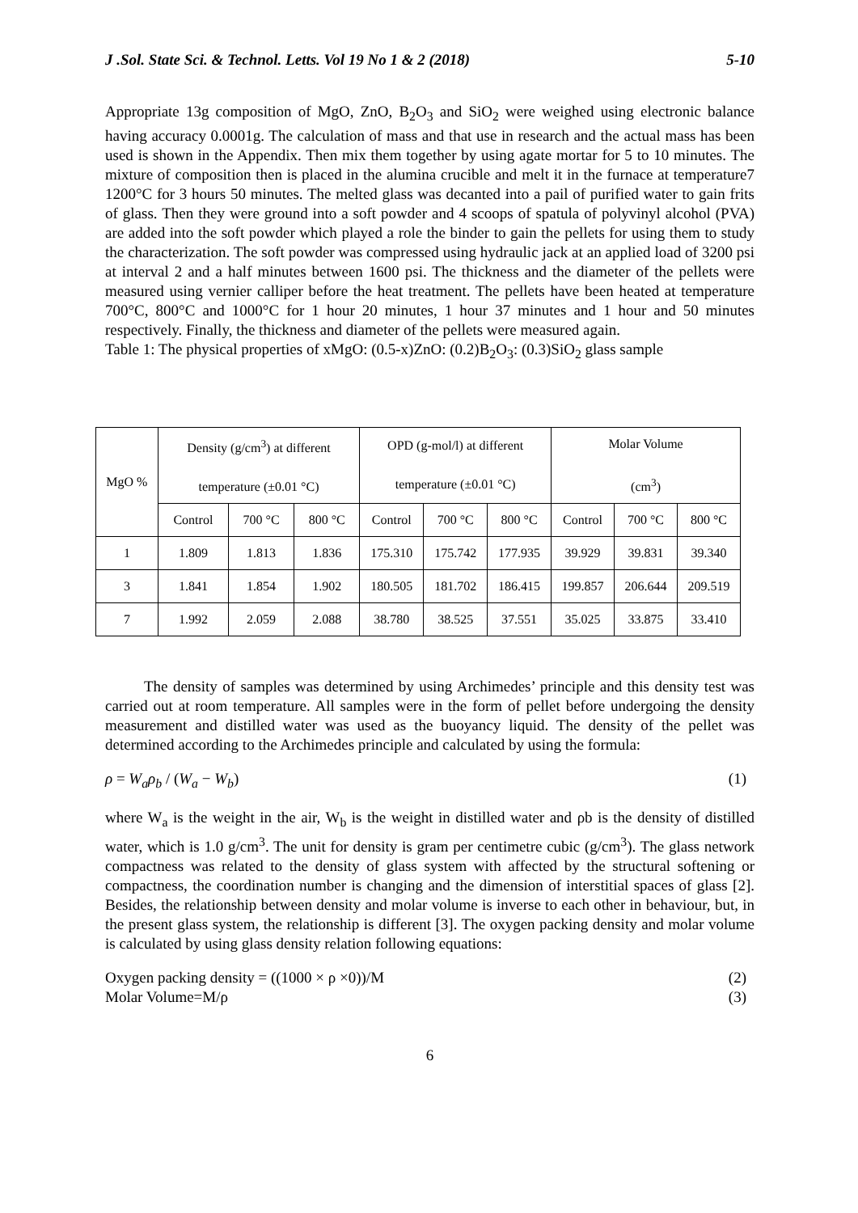J .Sol. State Sci. & Technol. Letts. Vol 19 No 1 & 2 (2018) 5-10
Appropriate 13g composition of MgO, ZnO, B<sub>2</sub>O<sub>3</sub> and SiO<sub>2</sub> were weighed using electronic balance having accuracy 0.0001g. The calculation of mass and that use in research and the actual mass has been used is shown in the Appendix. Then mix them together by using agate mortar for 5 to 10 minutes. The mixture of composition then is placed in the alumina crucible and melt it in the furnace at temperature7 1200°C for 3 hours 50 minutes. The melted glass was decanted into a pail of purified water to gain frits of glass. Then they were ground into a soft powder and 4 scoops of spatula of polyvinyl alcohol (PVA) are added into the soft powder which played a role the binder to gain the pellets for using them to study the characterization. The soft powder was compressed using hydraulic jack at an applied load of 3200 psi at interval 2 and a half minutes between 1600 psi. The thickness and the diameter of the pellets were measured using vernier calliper before the heat treatment. The pellets have been heated at temperature 700°C, 800°C and 1000°C for 1 hour 20 minutes, 1 hour 37 minutes and 1 hour and 50 minutes respectively. Finally, the thickness and diameter of the pellets were measured again.
Table 1: The physical properties of xMgO: (0.5-x)ZnO: (0.2)B<sub>2</sub>O<sub>3</sub>: (0.3)SiO<sub>2</sub> glass sample
| MgO % | Density (g/cm<sup>3</sup>) at different temperature (±0.01 °C) | | | OPD (g-mol/l) at different temperature (±0.01 °C) | | | Molar Volume (cm<sup>3</sup>) | | |
| | Control | 700 °C | 800 °C | Control | 700 °C | 800 °C | Control | 700 °C | 800 °C |
| 1 | 1.809 | 1.813 | 1.836 | 175.310 | 175.742 | 177.935 | 39.929 | 39.831 | 39.340 |
| 3 | 1.841 | 1.854 | 1.902 | 180.505 | 181.702 | 186.415 | 199.857 | 206.644 | 209.519 |
| 7 | 1.992 | 2.059 | 2.088 | 38.780 | 38.525 | 37.551 | 35.025 | 33.875 | 33.410 |
The density of samples was determined by using Archimedes’ principle and this density test was carried out at room temperature. All samples were in the form of pellet before undergoing the density measurement and distilled water was used as the buoyancy liquid. The density of the pellet was determined according to the Archimedes principle and calculated by using the formula:
ρ = W<sub>a</sub>ρ<sub>b</sub> / (W<sub>a</sub> − W<sub>b</sub>) (1)
where W<sub>a</sub> is the weight in the air, W<sub>b</sub> is the weight in distilled water and ρb is the density of distilled water, which is 1.0 g/cm<sup>3</sup>. The unit for density is gram per centimetre cubic (g/cm<sup>3</sup>). The glass network compactness was related to the density of glass system with affected by the structural softening or compactness, the coordination number is changing and the dimension of interstitial spaces of glass [2]. Besides, the relationship between density and molar volume is inverse to each other in behaviour, but, in the present glass system, the relationship is different [3]. The oxygen packing density and molar volume is calculated by using glass density relation following equations:
Oxygen packing density = ((1000 × ρ ×0))/M (2)
Molar Volume=M/ρ (3)
6